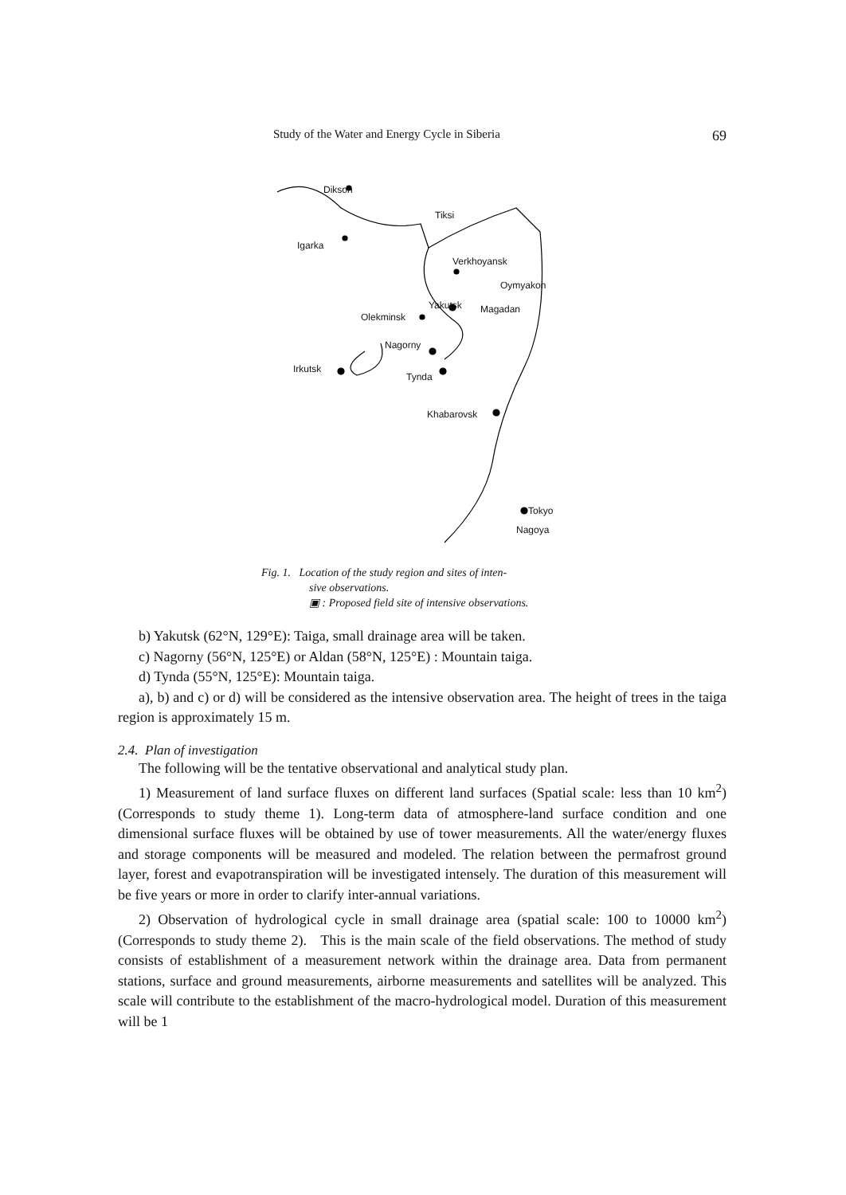Study of the Water and Energy Cycle in Siberia 69
Dikson
Tiksi
Igarka
Verkhoyansk
Oymyakon
Yakutsk Magadan
Olekminsk
Nagorny
Irkutsk
Tynda
Khabarovsk
Tokyo
Nagoya
Fig. 1. Location of the study region and sites of inten-
sive observations.
▣ : Proposed field site of intensive observations.
b) Yakutsk (62°N, 129°E): Taiga, small drainage area will be taken.
c) Nagorny (56°N, 125°E) or Aldan (58°N, 125°E) : Mountain taiga.
d) Tynda (55°N, 125°E): Mountain taiga.
a), b) and c) or d) will be considered as the intensive observation area. The height of trees in the taiga region is approximately 15 m.
2.4. Plan of investigation
The following will be the tentative observational and analytical study plan.
1) Measurement of land surface fluxes on different land surfaces (Spatial scale: less than 10 km<sup>2</sup>) (Corresponds to study theme 1). Long-term data of atmosphere-land surface condition and one dimensional surface fluxes will be obtained by use of tower measurements. All the water/energy fluxes and storage components will be measured and modeled. The relation between the permafrost ground layer, forest and evapotranspiration will be investigated intensely. The duration of this measurement will be five years or more in order to clarify inter-annual variations.
2) Observation of hydrological cycle in small drainage area (spatial scale: 100 to 10000 km<sup>2</sup>) (Corresponds to study theme 2). This is the main scale of the field observations. The method of study consists of establishment of a measurement network within the drainage area. Data from permanent stations, surface and ground measurements, airborne measurements and satellites will be analyzed. This scale will contribute to the establishment of the macro-hydrological model. Duration of this measurement will be 1